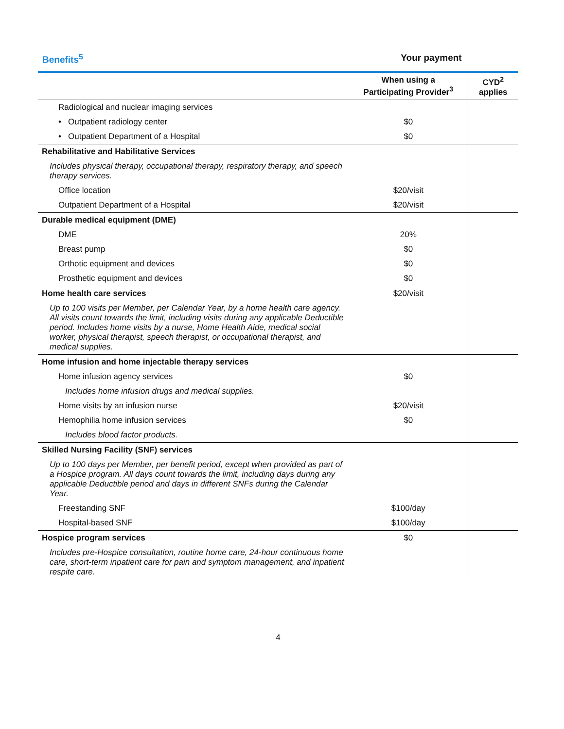Benefits<sup>5</sup> Your payment
| | When using a Participating Provider<sup>3</sup> | CYD<sup>2</sup> applies |
| --- | --- | --- |
| Radiological and nuclear imaging services | | |
| • Outpatient radiology center | $0 | |
| • Outpatient Department of a Hospital | $0 | |
| Rehabilitative and Habilitative Services | | |
| Includes physical therapy, occupational therapy, respiratory therapy, and speech therapy services. | | |
| Office location | $20/visit | |
| Outpatient Department of a Hospital | $20/visit | |
| Durable medical equipment (DME) | | |
| DME | 20% | |
| Breast pump | $0 | |
| Orthotic equipment and devices | $0 | |
| Prosthetic equipment and devices | $0 | |
| Home health care services | $20/visit | |
| Up to 100 visits per Member, per Calendar Year, by a home health care agency. All visits count towards the limit, including visits during any applicable Deductible period. Includes home visits by a nurse, Home Health Aide, medical social worker, physical therapist, speech therapist, or occupational therapist, and medical supplies. | | |
| Home infusion and home injectable therapy services | | |
| Home infusion agency services | $0 | |
| Includes home infusion drugs and medical supplies. | | |
| Home visits by an infusion nurse | $20/visit | |
| Hemophilia home infusion services | $0 | |
| Includes blood factor products. | | |
| Skilled Nursing Facility (SNF) services | | |
| Up to 100 days per Member, per benefit period, except when provided as part of a Hospice program. All days count towards the limit, including days during any applicable Deductible period and days in different SNFs during the Calendar Year. | | |
| Freestanding SNF | $100/day | |
| Hospital-based SNF | $100/day | |
| Hospice program services | $0 | |
| Includes pre-Hospice consultation, routine home care, 24-hour continuous home care, short-term inpatient care for pain and symptom management, and inpatient respite care. | | |
4